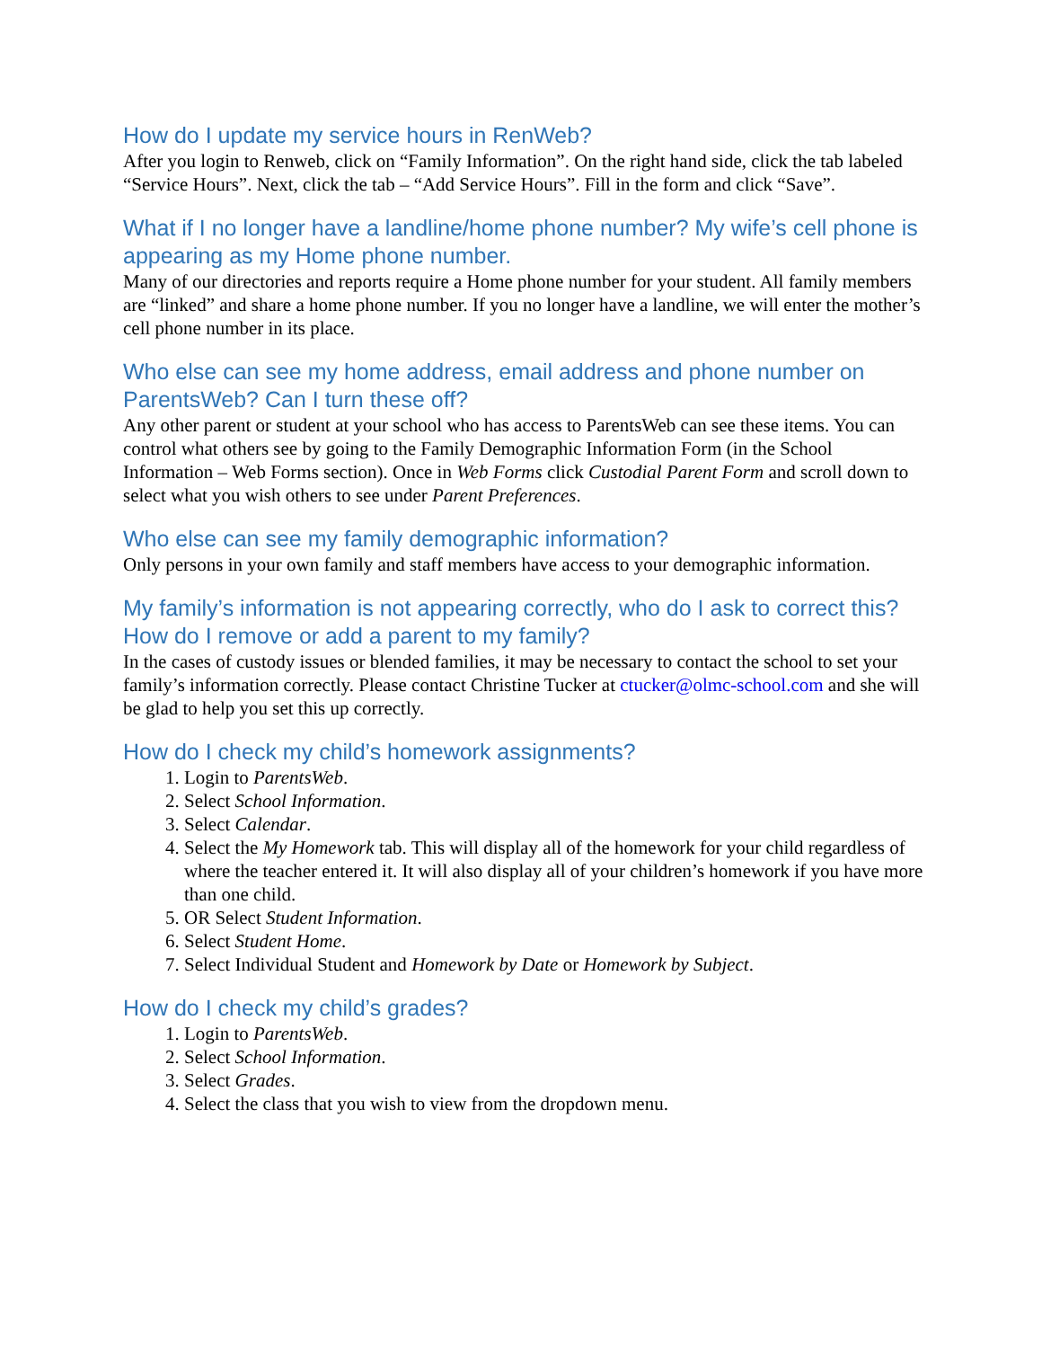How do I update my service hours in RenWeb?
After you login to Renweb, click on “Family Information”. On the right hand side, click the tab labeled “Service Hours”. Next, click the tab – “Add Service Hours”. Fill in the form and click “Save”.
What if I no longer have a landline/home phone number? My wife’s cell phone is appearing as my Home phone number.
Many of our directories and reports require a Home phone number for your student. All family members are “linked” and share a home phone number. If you no longer have a landline, we will enter the mother’s cell phone number in its place.
Who else can see my home address, email address and phone number on ParentsWeb? Can I turn these off?
Any other parent or student at your school who has access to ParentsWeb can see these items. You can control what others see by going to the Family Demographic Information Form (in the School Information – Web Forms section). Once in Web Forms click Custodial Parent Form and scroll down to select what you wish others to see under Parent Preferences.
Who else can see my family demographic information?
Only persons in your own family and staff members have access to your demographic information.
My family’s information is not appearing correctly, who do I ask to correct this? How do I remove or add a parent to my family?
In the cases of custody issues or blended families, it may be necessary to contact the school to set your family’s information correctly. Please contact Christine Tucker at ctucker@olmc-school.com and she will be glad to help you set this up correctly.
How do I check my child’s homework assignments?
1. Login to ParentsWeb.
2. Select School Information.
3. Select Calendar.
4. Select the My Homework tab. This will display all of the homework for your child regardless of where the teacher entered it. It will also display all of your children’s homework if you have more than one child.
5. OR Select Student Information.
6. Select Student Home.
7. Select Individual Student and Homework by Date or Homework by Subject.
How do I check my child’s grades?
1. Login to ParentsWeb.
2. Select School Information.
3. Select Grades.
4. Select the class that you wish to view from the dropdown menu.